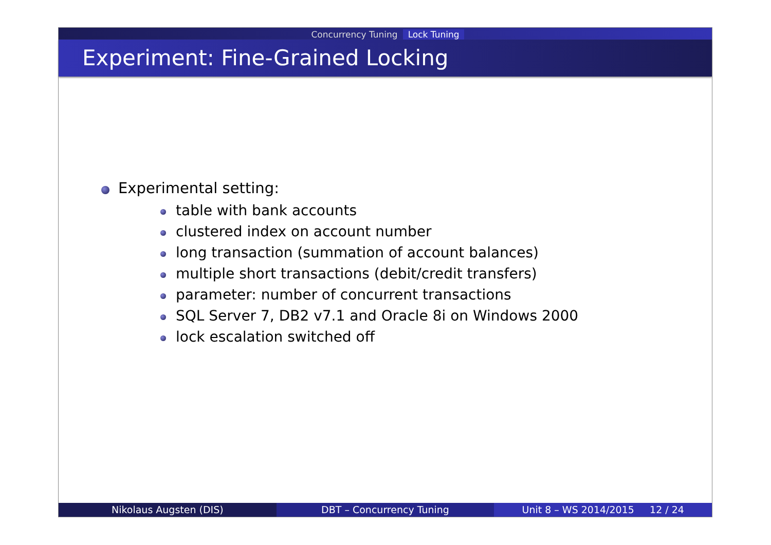Concurrency Tuning Lock Tuning
Experiment: Fine-Grained Locking
Experimental setting:
table with bank accounts
clustered index on account number
long transaction (summation of account balances)
multiple short transactions (debit/credit transfers)
parameter: number of concurrent transactions
SQL Server 7, DB2 v7.1 and Oracle 8i on Windows 2000
lock escalation switched off
Nikolaus Augsten (DIS) DBT – Concurrency Tuning Unit 8 – WS 2014/2015 12 / 24